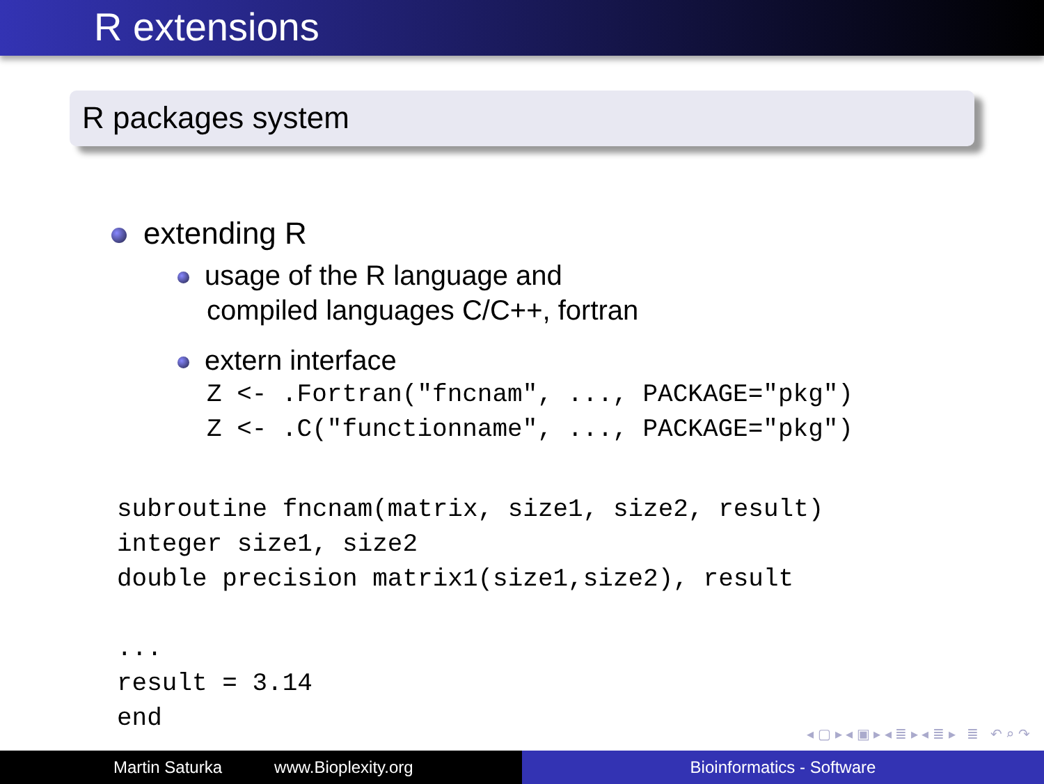R extensions
R packages system
extending R
usage of the R language and
compiled languages C/C++, fortran
extern interface
Z <- .Fortran("fncnam", ..., PACKAGE="pkg")
Z <- .C("functionname", ..., PACKAGE="pkg")
subroutine fncnam(matrix, size1, size2, result)
integer size1, size2
double precision matrix1(size1,size2), result

...
result = 3.14
end
◂ ▢ ▸ ◂ ▣ ▸ ◂ ≣ ▸ ◂ ≣ ▸ ≣ ↶ ⌕ ↷
Martin Saturka www.Bioplexity.org Bioinformatics - Software